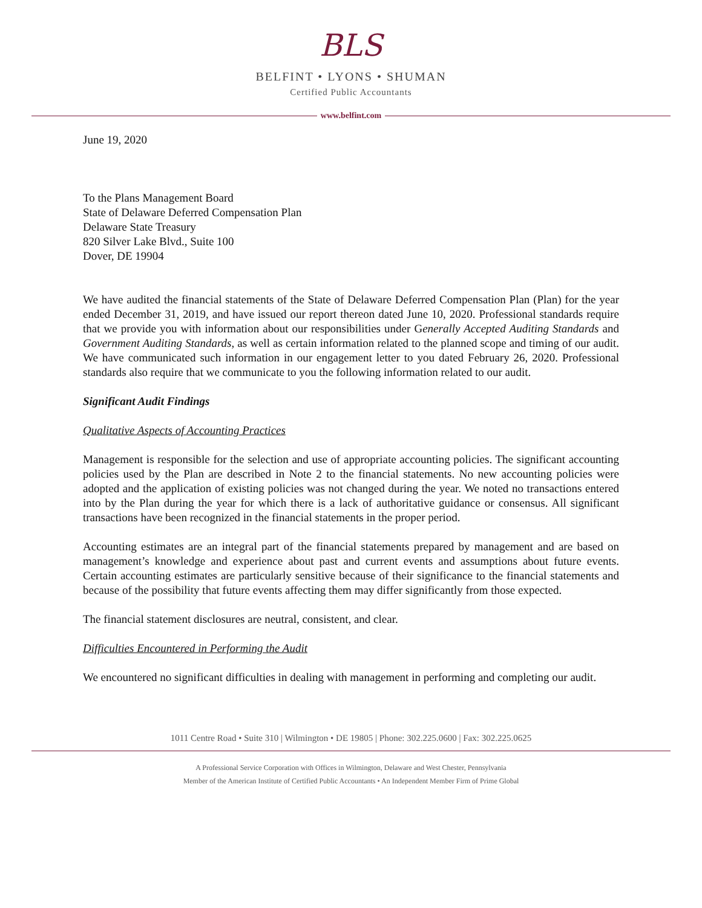BLS
BELFINT • LYONS • SHUMAN
Certified Public Accountants
www.belfint.com
June 19, 2020
To the Plans Management Board
State of Delaware Deferred Compensation Plan
Delaware State Treasury
820 Silver Lake Blvd., Suite 100
Dover, DE 19904
We have audited the financial statements of the State of Delaware Deferred Compensation Plan (Plan) for the year ended December 31, 2019, and have issued our report thereon dated June 10, 2020. Professional standards require that we provide you with information about our responsibilities under Generally Accepted Auditing Standards and Government Auditing Standards, as well as certain information related to the planned scope and timing of our audit. We have communicated such information in our engagement letter to you dated February 26, 2020. Professional standards also require that we communicate to you the following information related to our audit.
Significant Audit Findings
Qualitative Aspects of Accounting Practices
Management is responsible for the selection and use of appropriate accounting policies. The significant accounting policies used by the Plan are described in Note 2 to the financial statements. No new accounting policies were adopted and the application of existing policies was not changed during the year. We noted no transactions entered into by the Plan during the year for which there is a lack of authoritative guidance or consensus. All significant transactions have been recognized in the financial statements in the proper period.
Accounting estimates are an integral part of the financial statements prepared by management and are based on management’s knowledge and experience about past and current events and assumptions about future events. Certain accounting estimates are particularly sensitive because of their significance to the financial statements and because of the possibility that future events affecting them may differ significantly from those expected.
The financial statement disclosures are neutral, consistent, and clear.
Difficulties Encountered in Performing the Audit
We encountered no significant difficulties in dealing with management in performing and completing our audit.
1011 Centre Road • Suite 310 | Wilmington • DE 19805 | Phone: 302.225.0600 | Fax: 302.225.0625
A Professional Service Corporation with Offices in Wilmington, Delaware and West Chester, Pennsylvania
Member of the American Institute of Certified Public Accountants • An Independent Member Firm of Prime Global